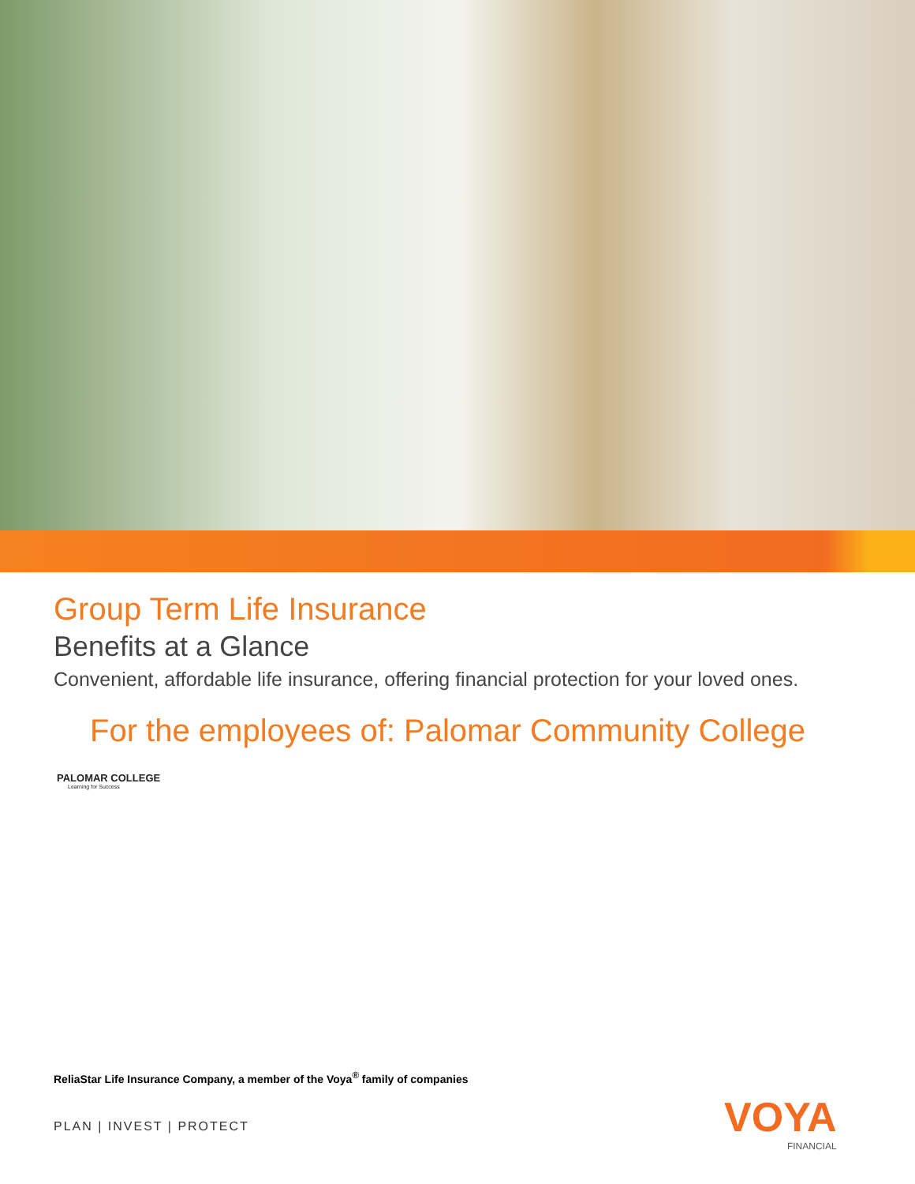Group Term Life Insurance
Benefits at a Glance
Convenient, affordable life insurance, offering financial protection for your loved ones.
For the employees of: Palomar Community College
PALOMAR COLLEGE
Learning for Success
ReliaStar Life Insurance Company, a member of the Voya<sup>®</sup> family of companies
PLAN | INVEST | PROTECT VOYA
FINANCIAL